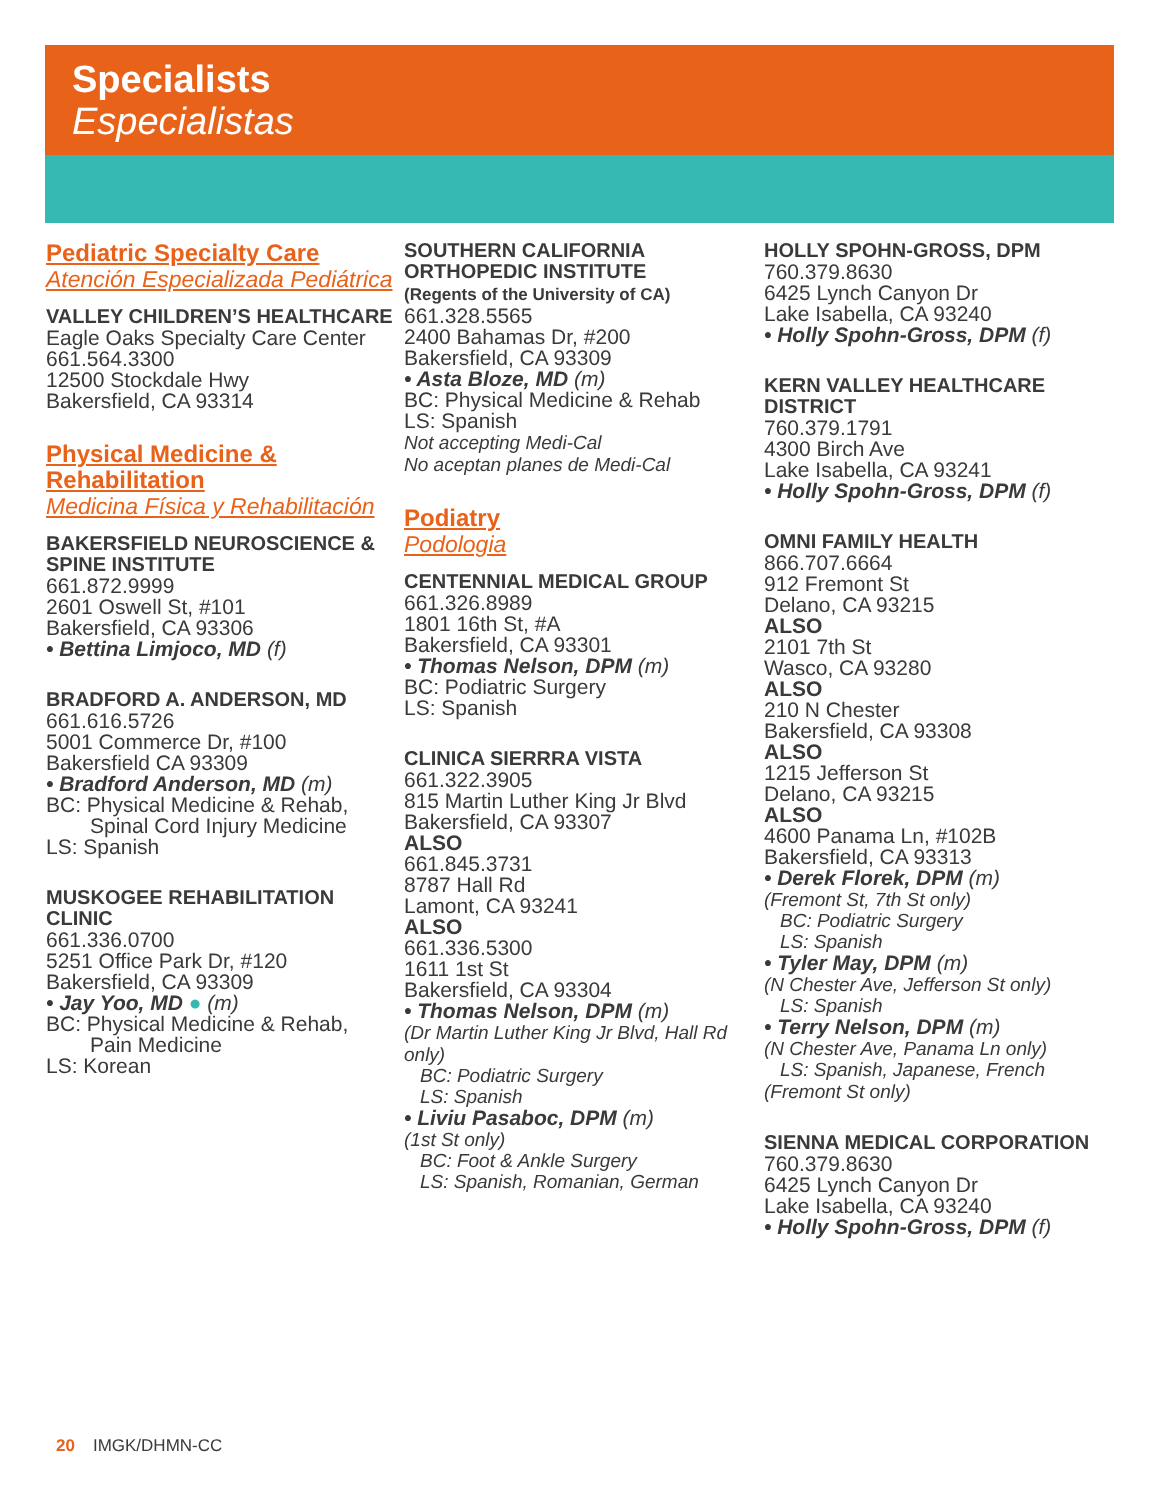Specialists
Especialistas
Pediatric Specialty Care
Atención Especializada Pediátrica
VALLEY CHILDREN’S HEALTHCARE
Eagle Oaks Specialty Care Center
661.564.3300
12500 Stockdale Hwy
Bakersfield, CA 93314
Physical Medicine & Rehabilitation
Medicina Física y Rehabilitación
BAKERSFIELD NEUROSCIENCE & SPINE INSTITUTE
661.872.9999
2601 Oswell St, #101
Bakersfield, CA 93306
• Bettina Limjoco, MD (f)
BRADFORD A. ANDERSON, MD
661.616.5726
5001 Commerce Dr, #100
Bakersfield CA 93309
• Bradford Anderson, MD (m)
BC: Physical Medicine & Rehab,
Spinal Cord Injury Medicine
LS: Spanish
MUSKOGEE REHABILITATION CLINIC
661.336.0700
5251 Office Park Dr, #120
Bakersfield, CA 93309
• Jay Yoo, MD ● (m)
BC: Physical Medicine & Rehab,
Pain Medicine
LS: Korean
SOUTHERN CALIFORNIA ORTHOPEDIC INSTITUTE
(Regents of the University of CA)
661.328.5565
2400 Bahamas Dr, #200
Bakersfield, CA 93309
• Asta Bloze, MD (m)
BC: Physical Medicine & Rehab
LS: Spanish
Not accepting Medi-Cal
No aceptan planes de Medi-Cal
Podiatry
Podologia
CENTENNIAL MEDICAL GROUP
661.326.8989
1801 16th St, #A
Bakersfield, CA 93301
• Thomas Nelson, DPM (m)
BC: Podiatric Surgery
LS: Spanish
CLINICA SIERRRA VISTA
661.322.3905
815 Martin Luther King Jr Blvd
Bakersfield, CA 93307
ALSO
661.845.3731
8787 Hall Rd
Lamont, CA 93241
ALSO
661.336.5300
1611 1st St
Bakersfield, CA 93304
• Thomas Nelson, DPM (m)
(Dr Martin Luther King Jr Blvd, Hall Rd only)
BC: Podiatric Surgery
LS: Spanish
• Liviu Pasaboc, DPM (m)
(1st St only)
BC: Foot & Ankle Surgery
LS: Spanish, Romanian, German
HOLLY SPOHN-GROSS, DPM
760.379.8630
6425 Lynch Canyon Dr
Lake Isabella, CA 93240
• Holly Spohn-Gross, DPM (f)
KERN VALLEY HEALTHCARE DISTRICT
760.379.1791
4300 Birch Ave
Lake Isabella, CA 93241
• Holly Spohn-Gross, DPM (f)
OMNI FAMILY HEALTH
866.707.6664
912 Fremont St
Delano, CA 93215
ALSO
2101 7th St
Wasco, CA 93280
ALSO
210 N Chester
Bakersfield, CA 93308
ALSO
1215 Jefferson St
Delano, CA 93215
ALSO
4600 Panama Ln, #102B
Bakersfield, CA 93313
• Derek Florek, DPM (m)
(Fremont St, 7th St only)
BC: Podiatric Surgery
LS: Spanish
• Tyler May, DPM (m)
(N Chester Ave, Jefferson St only)
LS: Spanish
• Terry Nelson, DPM (m)
(N Chester Ave, Panama Ln only)
LS: Spanish, Japanese, French
(Fremont St only)
SIENNA MEDICAL CORPORATION
760.379.8630
6425 Lynch Canyon Dr
Lake Isabella, CA 93240
• Holly Spohn-Gross, DPM (f)
20 IMGK/DHMN-CC